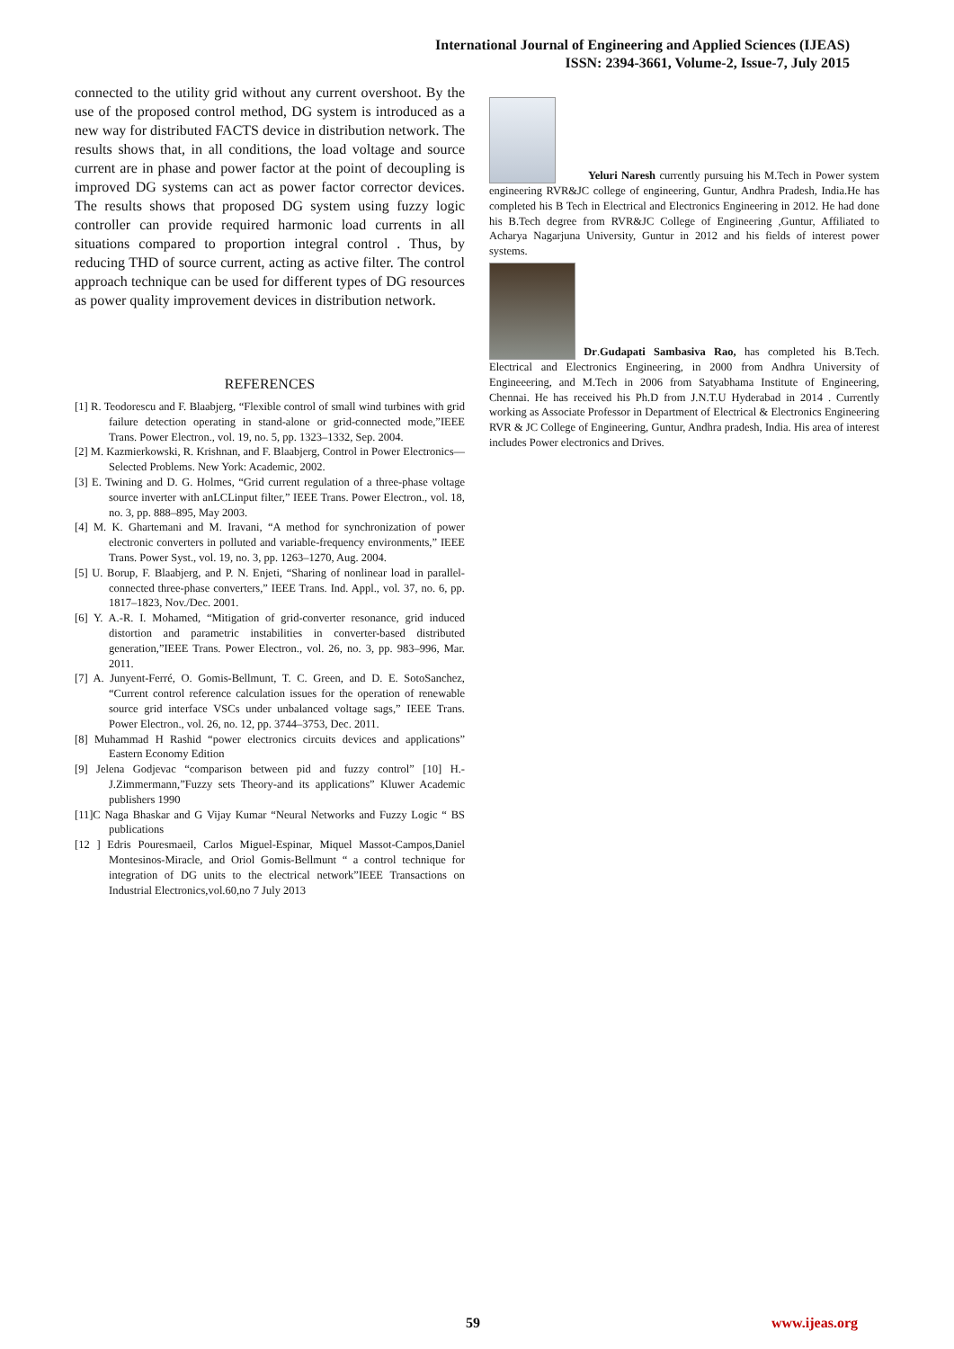International Journal of Engineering and Applied Sciences (IJEAS)
ISSN: 2394-3661, Volume-2, Issue-7, July 2015
connected to the utility grid without any current overshoot. By the use of the proposed control method, DG system is introduced as a new way for distributed FACTS device in distribution network. The results shows that, in all conditions, the load voltage and source current are in phase and power factor at the point of decoupling is improved DG systems can act as power factor corrector devices. The results shows that proposed DG system using fuzzy logic controller can provide required harmonic load currents in all situations compared to proportion integral control . Thus, by reducing THD of source current, acting as active filter. The control approach technique can be used for different types of DG resources as power quality improvement devices in distribution network.
REFERENCES
[1] R. Teodorescu and F. Blaabjerg, “Flexible control of small wind turbines with grid failure detection operating in stand-alone or grid-connected mode,”IEEE Trans. Power Electron., vol. 19, no. 5, pp. 1323–1332, Sep. 2004.
[2] M. Kazmierkowski, R. Krishnan, and F. Blaabjerg, Control in Power Electronics—Selected Problems. New York: Academic, 2002.
[3] E. Twining and D. G. Holmes, “Grid current regulation of a three-phase voltage source inverter with anLCLinput filter,” IEEE Trans. Power Electron., vol. 18, no. 3, pp. 888–895, May 2003.
[4] M. K. Ghartemani and M. Iravani, “A method for synchronization of power electronic converters in polluted and variable-frequency environments,” IEEE Trans. Power Syst., vol. 19, no. 3, pp. 1263–1270, Aug. 2004.
[5] U. Borup, F. Blaabjerg, and P. N. Enjeti, “Sharing of nonlinear load in parallel-connected three-phase converters,” IEEE Trans. Ind. Appl., vol. 37, no. 6, pp. 1817–1823, Nov./Dec. 2001.
[6] Y. A.-R. I. Mohamed, “Mitigation of grid-converter resonance, grid induced distortion and parametric instabilities in converter-based distributed generation,”IEEE Trans. Power Electron., vol. 26, no. 3, pp. 983–996, Mar. 2011.
[7] A. Junyent-Ferré, O. Gomis-Bellmunt, T. C. Green, and D. E. SotoSanchez, “Current control reference calculation issues for the operation of renewable source grid interface VSCs under unbalanced voltage sags,” IEEE Trans. Power Electron., vol. 26, no. 12, pp. 3744–3753, Dec. 2011.
[8] Muhammad H Rashid “power electronics circuits devices and applications” Eastern Economy Edition
[9] Jelena Godjevac “comparison between pid and fuzzy control” [10] H.-J.Zimmermann,”Fuzzy sets Theory-and its applications” Kluwer Academic publishers 1990
[11]C Naga Bhaskar and G Vijay Kumar “Neural Networks and Fuzzy Logic “ BS publications
[12 ] Edris Pouresmaeil, Carlos Miguel-Espinar, Miquel Massot-Campos,Daniel Montesinos-Miracle, and Oriol Gomis-Bellmunt “ a control technique for integration of DG units to the electrical network”IEEE Transactions on Industrial Electronics,vol.60,no 7 July 2013
Yeluri Naresh currently pursuing his M.Tech in Power system engineering RVR&JC college of engineering, Guntur, Andhra Pradesh, India.He has completed his B Tech in Electrical and Electronics Engineering in 2012. He had done his B.Tech degree from RVR&JC College of Engineering ,Guntur, Affiliated to Acharya Nagarjuna University, Guntur in 2012 and his fields of interest power systems.
Dr.Gudapati Sambasiva Rao, has completed his B.Tech. Electrical and Electronics Engineering, in 2000 from Andhra University of Engineeering, and M.Tech in 2006 from Satyabhama Institute of Engineering, Chennai. He has received his Ph.D from J.N.T.U Hyderabad in 2014 . Currently working as Associate Professor in Department of Electrical & Electronics Engineering RVR & JC College of Engineering, Guntur, Andhra pradesh, India. His area of interest includes Power electronics and Drives.
59 www.ijeas.org